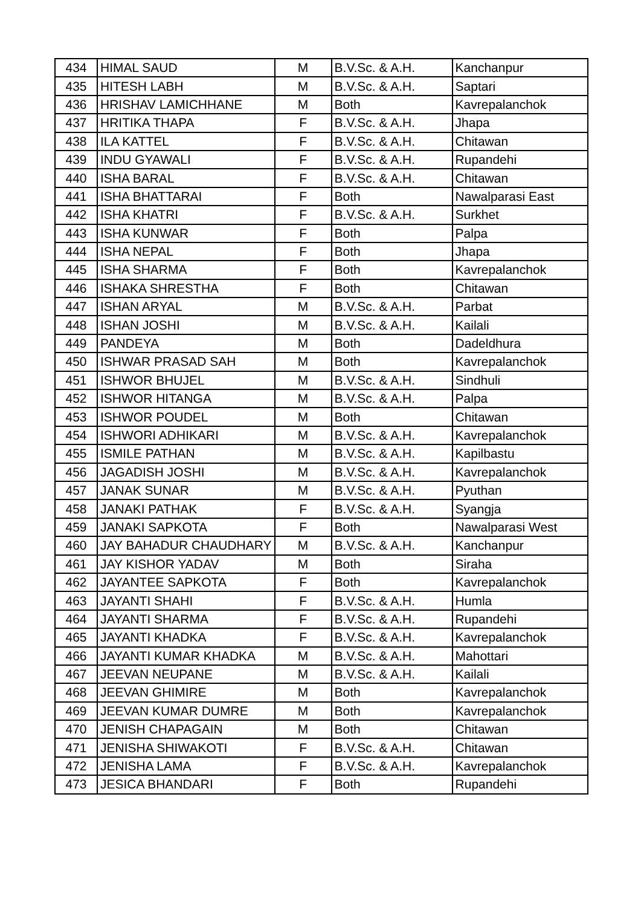| 434 | HIMAL SAUD | M | B.V.Sc. & A.H. | Kanchanpur |
| 435 | HITESH LABH | M | B.V.Sc. & A.H. | Saptari |
| 436 | HRISHAV LAMICHHANE | M | Both | Kavrepalanchok |
| 437 | HRITIKA THAPA | F | B.V.Sc. & A.H. | Jhapa |
| 438 | ILA KATTEL | F | B.V.Sc. & A.H. | Chitawan |
| 439 | INDU GYAWALI | F | B.V.Sc. & A.H. | Rupandehi |
| 440 | ISHA BARAL | F | B.V.Sc. & A.H. | Chitawan |
| 441 | ISHA BHATTARAI | F | Both | Nawalparasi East |
| 442 | ISHA KHATRI | F | B.V.Sc. & A.H. | Surkhet |
| 443 | ISHA KUNWAR | F | Both | Palpa |
| 444 | ISHA NEPAL | F | Both | Jhapa |
| 445 | ISHA SHARMA | F | Both | Kavrepalanchok |
| 446 | ISHAKA SHRESTHA | F | Both | Chitawan |
| 447 | ISHAN ARYAL | M | B.V.Sc. & A.H. | Parbat |
| 448 | ISHAN JOSHI | M | B.V.Sc. & A.H. | Kailali |
| 449 | PANDEYA | M | Both | Dadeldhura |
| 450 | ISHWAR PRASAD SAH | M | Both | Kavrepalanchok |
| 451 | ISHWOR BHUJEL | M | B.V.Sc. & A.H. | Sindhuli |
| 452 | ISHWOR HITANGA | M | B.V.Sc. & A.H. | Palpa |
| 453 | ISHWOR POUDEL | M | Both | Chitawan |
| 454 | ISHWORI ADHIKARI | M | B.V.Sc. & A.H. | Kavrepalanchok |
| 455 | ISMILE PATHAN | M | B.V.Sc. & A.H. | Kapilbastu |
| 456 | JAGADISH JOSHI | M | B.V.Sc. & A.H. | Kavrepalanchok |
| 457 | JANAK SUNAR | M | B.V.Sc. & A.H. | Pyuthan |
| 458 | JANAKI PATHAK | F | B.V.Sc. & A.H. | Syangja |
| 459 | JANAKI SAPKOTA | F | Both | Nawalparasi West |
| 460 | JAY BAHADUR CHAUDHARY | M | B.V.Sc. & A.H. | Kanchanpur |
| 461 | JAY KISHOR YADAV | M | Both | Siraha |
| 462 | JAYANTEE SAPKOTA | F | Both | Kavrepalanchok |
| 463 | JAYANTI SHAHI | F | B.V.Sc. & A.H. | Humla |
| 464 | JAYANTI SHARMA | F | B.V.Sc. & A.H. | Rupandehi |
| 465 | JAYANTI KHADKA | F | B.V.Sc. & A.H. | Kavrepalanchok |
| 466 | JAYANTI KUMAR KHADKA | M | B.V.Sc. & A.H. | Mahottari |
| 467 | JEEVAN NEUPANE | M | B.V.Sc. & A.H. | Kailali |
| 468 | JEEVAN GHIMIRE | M | Both | Kavrepalanchok |
| 469 | JEEVAN KUMAR DUMRE | M | Both | Kavrepalanchok |
| 470 | JENISH CHAPAGAIN | M | Both | Chitawan |
| 471 | JENISHA SHIWAKOTI | F | B.V.Sc. & A.H. | Chitawan |
| 472 | JENISHA LAMA | F | B.V.Sc. & A.H. | Kavrepalanchok |
| 473 | JESICA BHANDARI | F | Both | Rupandehi |